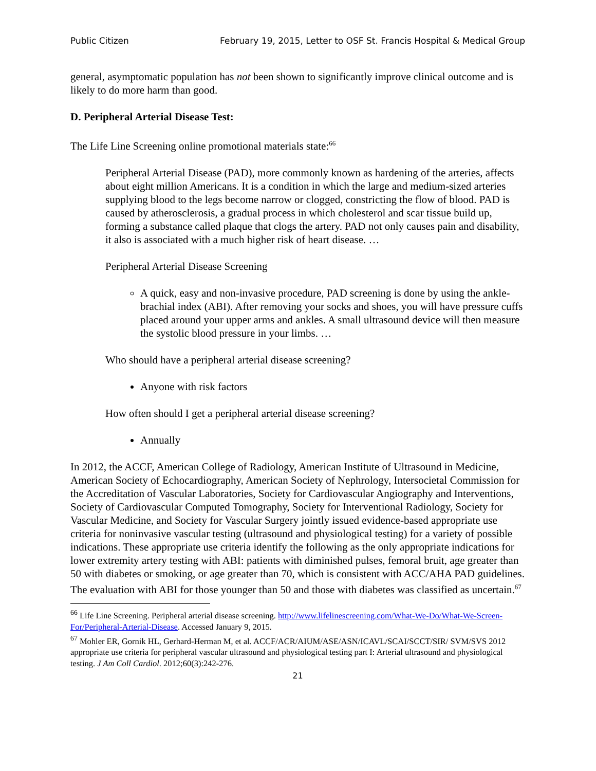Public Citizen February 19, 2015, Letter to OSF St. Francis Hospital & Medical Group
general, asymptomatic population has not been shown to significantly improve clinical outcome and is likely to do more harm than good.
D. Peripheral Arterial Disease Test:
The Life Line Screening online promotional materials state:<sup>66</sup>
Peripheral Arterial Disease (PAD), more commonly known as hardening of the arteries, affects about eight million Americans. It is a condition in which the large and medium-sized arteries supplying blood to the legs become narrow or clogged, constricting the flow of blood. PAD is caused by atherosclerosis, a gradual process in which cholesterol and scar tissue build up, forming a substance called plaque that clogs the artery. PAD not only causes pain and disability, it also is associated with a much higher risk of heart disease. …
Peripheral Arterial Disease Screening
A quick, easy and non-invasive procedure, PAD screening is done by using the ankle-brachial index (ABI). After removing your socks and shoes, you will have pressure cuffs placed around your upper arms and ankles. A small ultrasound device will then measure the systolic blood pressure in your limbs. …
Who should have a peripheral arterial disease screening?
Anyone with risk factors
How often should I get a peripheral arterial disease screening?
Annually
In 2012, the ACCF, American College of Radiology, American Institute of Ultrasound in Medicine, American Society of Echocardiography, American Society of Nephrology, Intersocietal Commission for the Accreditation of Vascular Laboratories, Society for Cardiovascular Angiography and Interventions, Society of Cardiovascular Computed Tomography, Society for Interventional Radiology, Society for Vascular Medicine, and Society for Vascular Surgery jointly issued evidence-based appropriate use criteria for noninvasive vascular testing (ultrasound and physiological testing) for a variety of possible indications. These appropriate use criteria identify the following as the only appropriate indications for lower extremity artery testing with ABI: patients with diminished pulses, femoral bruit, age greater than 50 with diabetes or smoking, or age greater than 70, which is consistent with ACC/AHA PAD guidelines. The evaluation with ABI for those younger than 50 and those with diabetes was classified as uncertain.<sup>67</sup>
<sup>66</sup> Life Line Screening. Peripheral arterial disease screening. http://www.lifelinescreening.com/What-We-Do/What-We-Screen-For/Peripheral-Arterial-Disease. Accessed January 9, 2015.
<sup>67</sup> Mohler ER, Gornik HL, Gerhard-Herman M, et al. ACCF/ACR/AIUM/ASE/ASN/ICAVL/SCAI/SCCT/SIR/ SVM/SVS 2012 appropriate use criteria for peripheral vascular ultrasound and physiological testing part I: Arterial ultrasound and physiological testing. J Am Coll Cardiol. 2012;60(3):242-276.
21